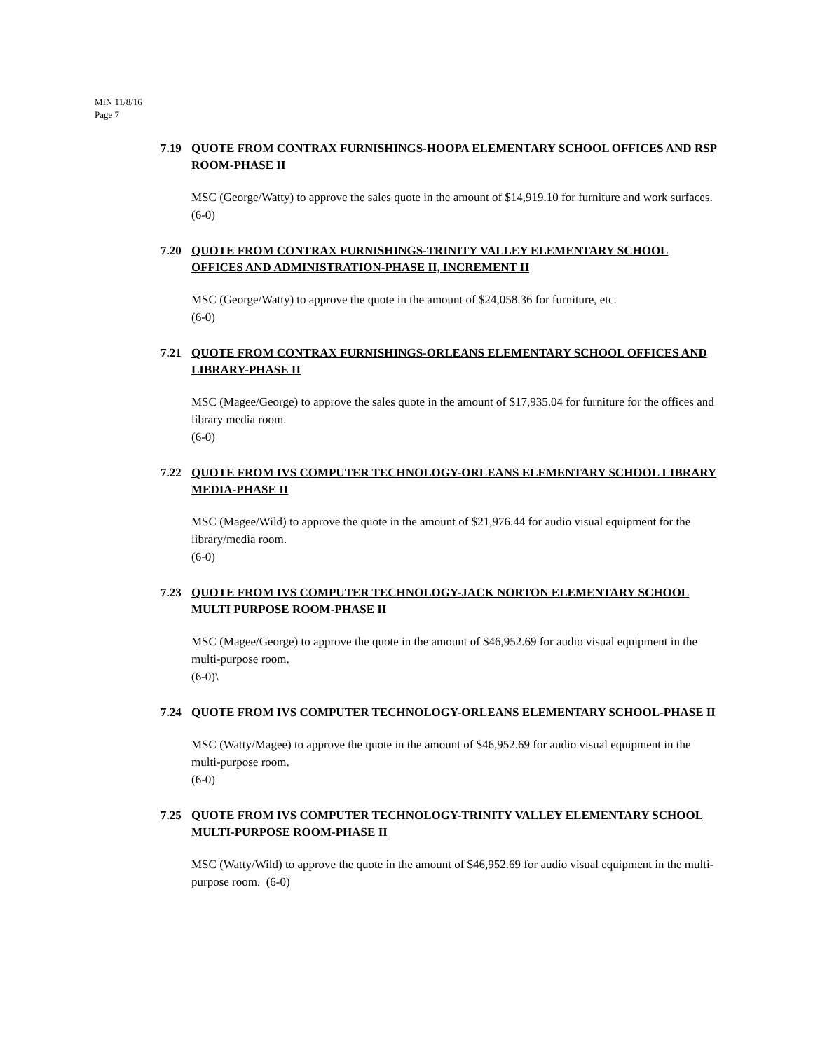MIN 11/8/16
Page 7
7.19 QUOTE FROM CONTRAX FURNISHINGS-HOOPA ELEMENTARY SCHOOL OFFICES AND RSP ROOM-PHASE II
MSC (George/Watty) to approve the sales quote in the amount of $14,919.10 for furniture and work surfaces.
(6-0)
7.20 QUOTE FROM CONTRAX FURNISHINGS-TRINITY VALLEY ELEMENTARY SCHOOL OFFICES AND ADMINISTRATION-PHASE II, INCREMENT II
MSC (George/Watty) to approve the quote in the amount of $24,058.36 for furniture, etc.
(6-0)
7.21 QUOTE FROM CONTRAX FURNISHINGS-ORLEANS ELEMENTARY SCHOOL OFFICES AND LIBRARY-PHASE II
MSC (Magee/George) to approve the sales quote in the amount of $17,935.04 for furniture for the offices and library media room.
(6-0)
7.22 QUOTE FROM IVS COMPUTER TECHNOLOGY-ORLEANS ELEMENTARY SCHOOL LIBRARY MEDIA-PHASE II
MSC (Magee/Wild) to approve the quote in the amount of $21,976.44 for audio visual equipment for the library/media room.
(6-0)
7.23 QUOTE FROM IVS COMPUTER TECHNOLOGY-JACK NORTON ELEMENTARY SCHOOL MULTI PURPOSE ROOM-PHASE II
MSC (Magee/George) to approve the quote in the amount of $46,952.69 for audio visual equipment in the multi-purpose room.
(6-0)\
7.24 QUOTE FROM IVS COMPUTER TECHNOLOGY-ORLEANS ELEMENTARY SCHOOL-PHASE II
MSC (Watty/Magee) to approve the quote in the amount of $46,952.69 for audio visual equipment in the multi-purpose room.
(6-0)
7.25 QUOTE FROM IVS COMPUTER TECHNOLOGY-TRINITY VALLEY ELEMENTARY SCHOOL MULTI-PURPOSE ROOM-PHASE II
MSC (Watty/Wild) to approve the quote in the amount of $46,952.69 for audio visual equipment in the multi-purpose room. (6-0)